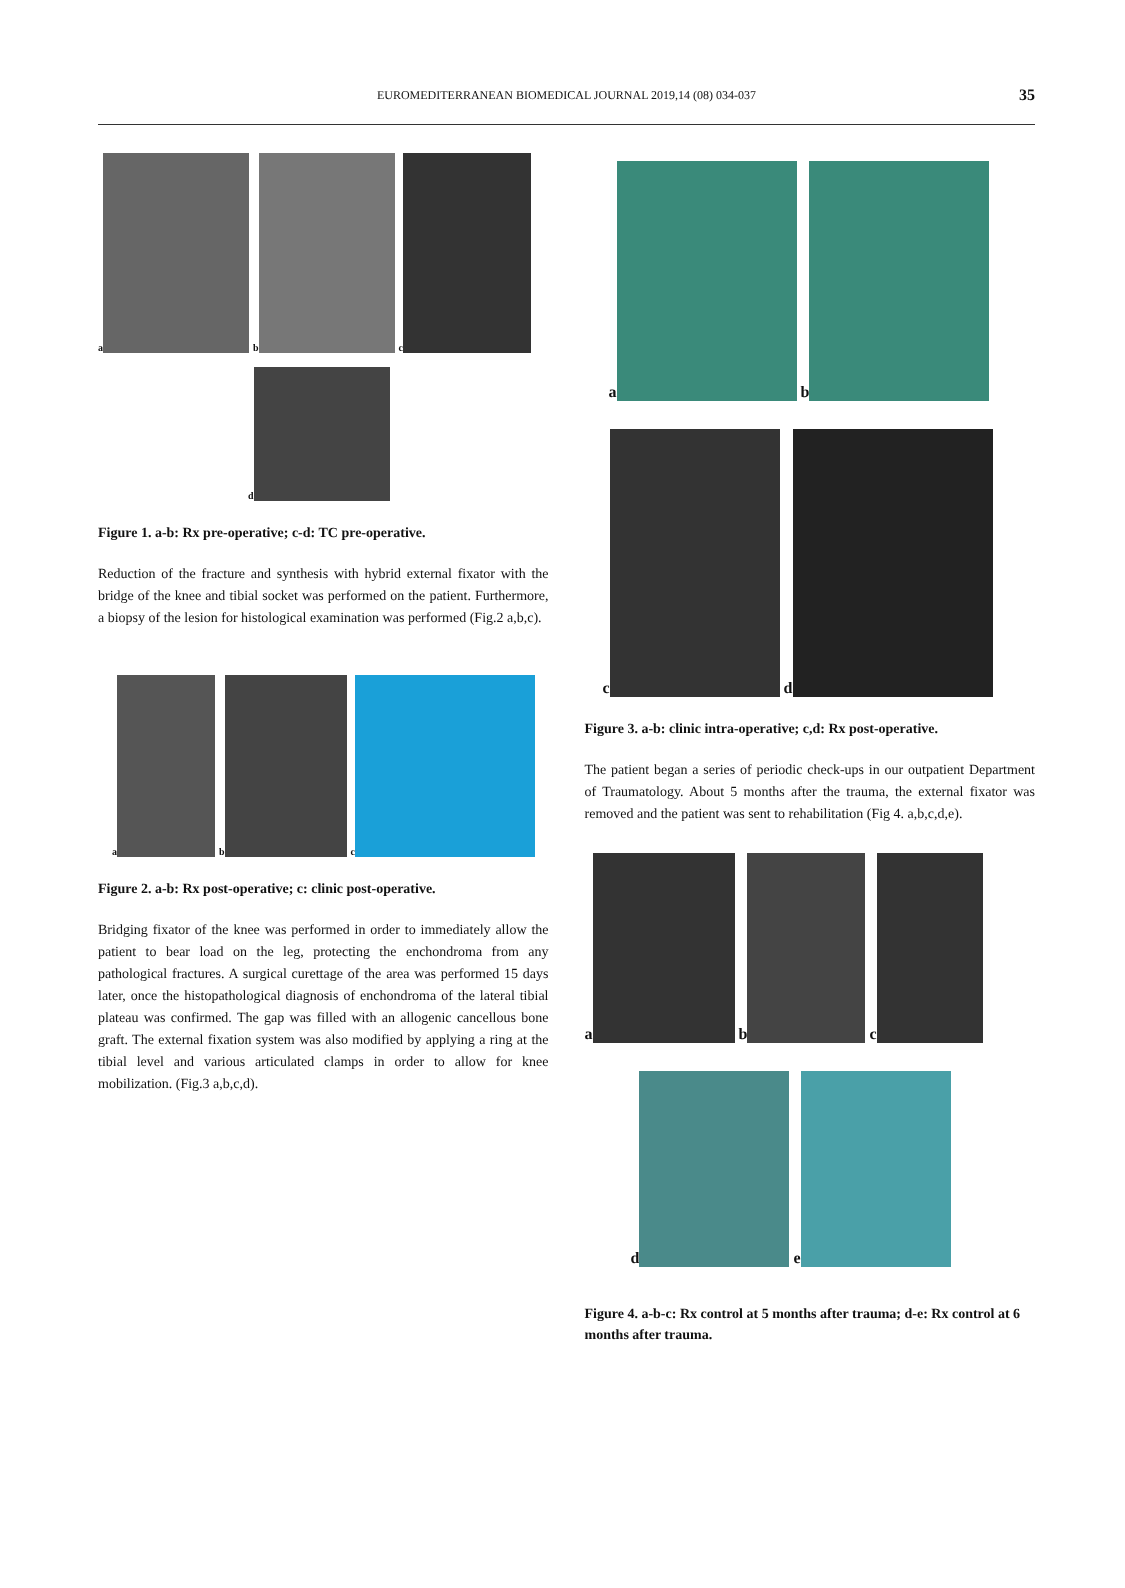EUROMEDITERRANEAN BIOMEDICAL JOURNAL 2019,14 (08) 034-037 35
a b c
d
Figure 1. a-b: Rx pre-operative; c-d: TC pre-operative.
Reduction of the fracture and synthesis with hybrid external fixator with the bridge of the knee and tibial socket was performed on the patient. Furthermore, a biopsy of the lesion for histological examination was performed (Fig.2 a,b,c).
a b c
Figure 2. a-b: Rx post-operative; c: clinic post-operative.
Bridging fixator of the knee was performed in order to immediately allow the patient to bear load on the leg, protecting the enchondroma from any pathological fractures. A surgical curettage of the area was performed 15 days later, once the histopathological diagnosis of enchondroma of the lateral tibial plateau was confirmed. The gap was filled with an allogenic cancellous bone graft. The external fixation system was also modified by applying a ring at the tibial level and various articulated clamps in order to allow for knee mobilization. (Fig.3 a,b,c,d).
a b
c d
Figure 3. a-b: clinic intra-operative; c,d: Rx post-operative.
The patient began a series of periodic check-ups in our outpatient Department of Traumatology. About 5 months after the trauma, the external fixator was removed and the patient was sent to rehabilitation (Fig 4. a,b,c,d,e).
a b c
d e
Figure 4. a-b-c: Rx control at 5 months after trauma; d-e: Rx control at 6 months after trauma.